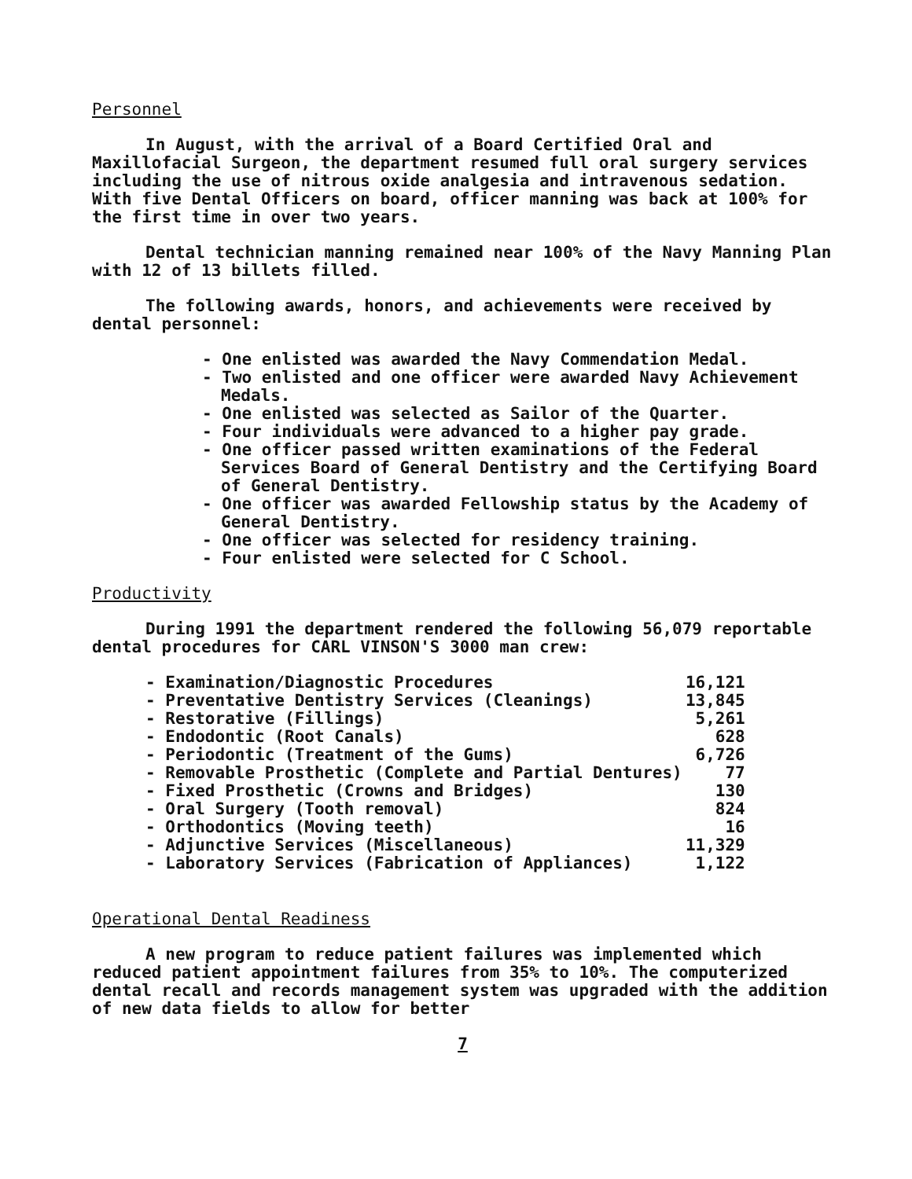Personnel
In August, with the arrival of a Board Certified Oral and Maxillofacial Surgeon, the department resumed full oral surgery services including the use of nitrous oxide analgesia and intravenous sedation. With five Dental Officers on board, officer manning was back at 100% for the first time in over two years.
Dental technician manning remained near 100% of the Navy Manning Plan with 12 of 13 billets filled.
The following awards, honors, and achievements were received by dental personnel:
- One enlisted was awarded the Navy Commendation Medal.
- Two enlisted and one officer were awarded Navy Achievement Medals.
- One enlisted was selected as Sailor of the Quarter.
- Four individuals were advanced to a higher pay grade.
- One officer passed written examinations of the Federal Services Board of General Dentistry and the Certifying Board of General Dentistry.
- One officer was awarded Fellowship status by the Academy of General Dentistry.
- One officer was selected for residency training.
- Four enlisted were selected for C School.
Productivity
During 1991 the department rendered the following 56,079 reportable dental procedures for CARL VINSON'S 3000 man crew:
| - Examination/Diagnostic Procedures | 16,121 |
| - Preventative Dentistry Services (Cleanings) | 13,845 |
| - Restorative (Fillings) | 5,261 |
| - Endodontic (Root Canals) | 628 |
| - Periodontic (Treatment of the Gums) | 6,726 |
| - Removable Prosthetic (Complete and Partial Dentures) | 77 |
| - Fixed Prosthetic (Crowns and Bridges) | 130 |
| - Oral Surgery (Tooth removal) | 824 |
| - Orthodontics (Moving teeth) | 16 |
| - Adjunctive Services (Miscellaneous) | 11,329 |
| - Laboratory Services (Fabrication of Appliances) | 1,122 |
Operational Dental Readiness
A new program to reduce patient failures was implemented which reduced patient appointment failures from 35% to 10%. The computerized dental recall and records management system was upgraded with the addition of new data fields to allow for better
7